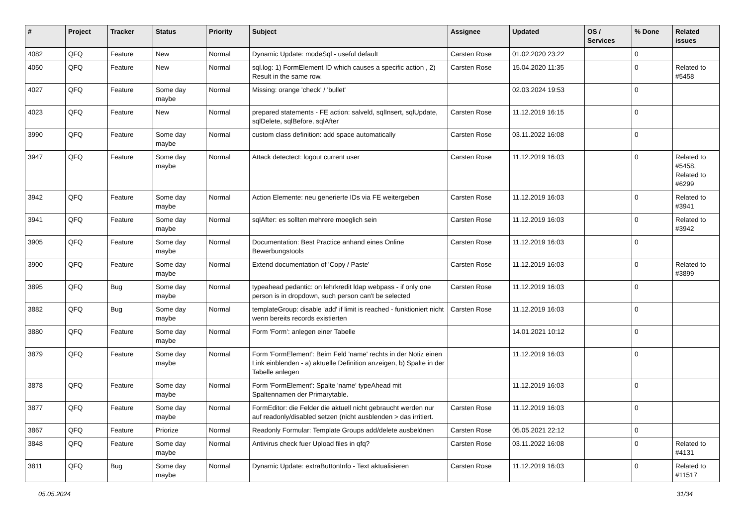| # | Project | Tracker | Status | Priority | Subject | Assignee | Updated | OS / Services | % Done | Related issues |
| --- | --- | --- | --- | --- | --- | --- | --- | --- | --- | --- |
| 4082 | QFQ | Feature | New | Normal | Dynamic Update: modeSql - useful default | Carsten Rose | 01.02.2020 23:22 | | 0 | |
| 4050 | QFQ | Feature | New | Normal | sql.log: 1) FormElement ID which causes a specific action , 2) Result in the same row. | Carsten Rose | 15.04.2020 11:35 | | 0 | Related to #5458 |
| 4027 | QFQ | Feature | Some day maybe | Normal | Missing: orange 'check' / 'bullet' | | 02.03.2024 19:53 | | 0 | |
| 4023 | QFQ | Feature | New | Normal | prepared statements - FE action: salveld, sqlInsert, sqlUpdate, sqlDelete, sqlBefore, sqlAfter | Carsten Rose | 11.12.2019 16:15 | | 0 | |
| 3990 | QFQ | Feature | Some day maybe | Normal | custom class definition: add space automatically | Carsten Rose | 03.11.2022 16:08 | | 0 | |
| 3947 | QFQ | Feature | Some day maybe | Normal | Attack detectect: logout current user | Carsten Rose | 11.12.2019 16:03 | | 0 | Related to #5458, Related to #6299 |
| 3942 | QFQ | Feature | Some day maybe | Normal | Action Elemente: neu generierte IDs via FE weitergeben | Carsten Rose | 11.12.2019 16:03 | | 0 | Related to #3941 |
| 3941 | QFQ | Feature | Some day maybe | Normal | sqlAfter: es sollten mehrere moeglich sein | Carsten Rose | 11.12.2019 16:03 | | 0 | Related to #3942 |
| 3905 | QFQ | Feature | Some day maybe | Normal | Documentation: Best Practice anhand eines Online Bewerbungstools | Carsten Rose | 11.12.2019 16:03 | | 0 | |
| 3900 | QFQ | Feature | Some day maybe | Normal | Extend documentation of 'Copy / Paste' | Carsten Rose | 11.12.2019 16:03 | | 0 | Related to #3899 |
| 3895 | QFQ | Bug | Some day maybe | Normal | typeahead pedantic: on lehrkredit ldap webpass - if only one person is in dropdown, such person can't be selected | Carsten Rose | 11.12.2019 16:03 | | 0 | |
| 3882 | QFQ | Bug | Some day maybe | Normal | templateGroup: disable 'add' if limit is reached - funktioniert nicht wenn bereits records existierten | Carsten Rose | 11.12.2019 16:03 | | 0 | |
| 3880 | QFQ | Feature | Some day maybe | Normal | Form 'Form': anlegen einer Tabelle | | 14.01.2021 10:12 | | 0 | |
| 3879 | QFQ | Feature | Some day maybe | Normal | Form 'FormElement': Beim Feld 'name' rechts in der Notiz einen Link einblenden - a) aktuelle Definition anzeigen, b) Spalte in der Tabelle anlegen | | 11.12.2019 16:03 | | 0 | |
| 3878 | QFQ | Feature | Some day maybe | Normal | Form 'FormElement': Spalte 'name' typeAhead mit Spaltennamen der Primarytable. | | 11.12.2019 16:03 | | 0 | |
| 3877 | QFQ | Feature | Some day maybe | Normal | FormEditor: die Felder die aktuell nicht gebraucht werden nur auf readonly/disabled setzen (nicht ausblenden > das irritiert. | Carsten Rose | 11.12.2019 16:03 | | 0 | |
| 3867 | QFQ | Feature | Priorize | Normal | Readonly Formular: Template Groups add/delete ausbeldnen | Carsten Rose | 05.05.2021 22:12 | | 0 | |
| 3848 | QFQ | Feature | Some day maybe | Normal | Antivirus check fuer Upload files in qfq? | Carsten Rose | 03.11.2022 16:08 | | 0 | Related to #4131 |
| 3811 | QFQ | Bug | Some day maybe | Normal | Dynamic Update: extraButtonInfo - Text aktualisieren | Carsten Rose | 11.12.2019 16:03 | | 0 | Related to #11517 |
05.05.2024 31/34